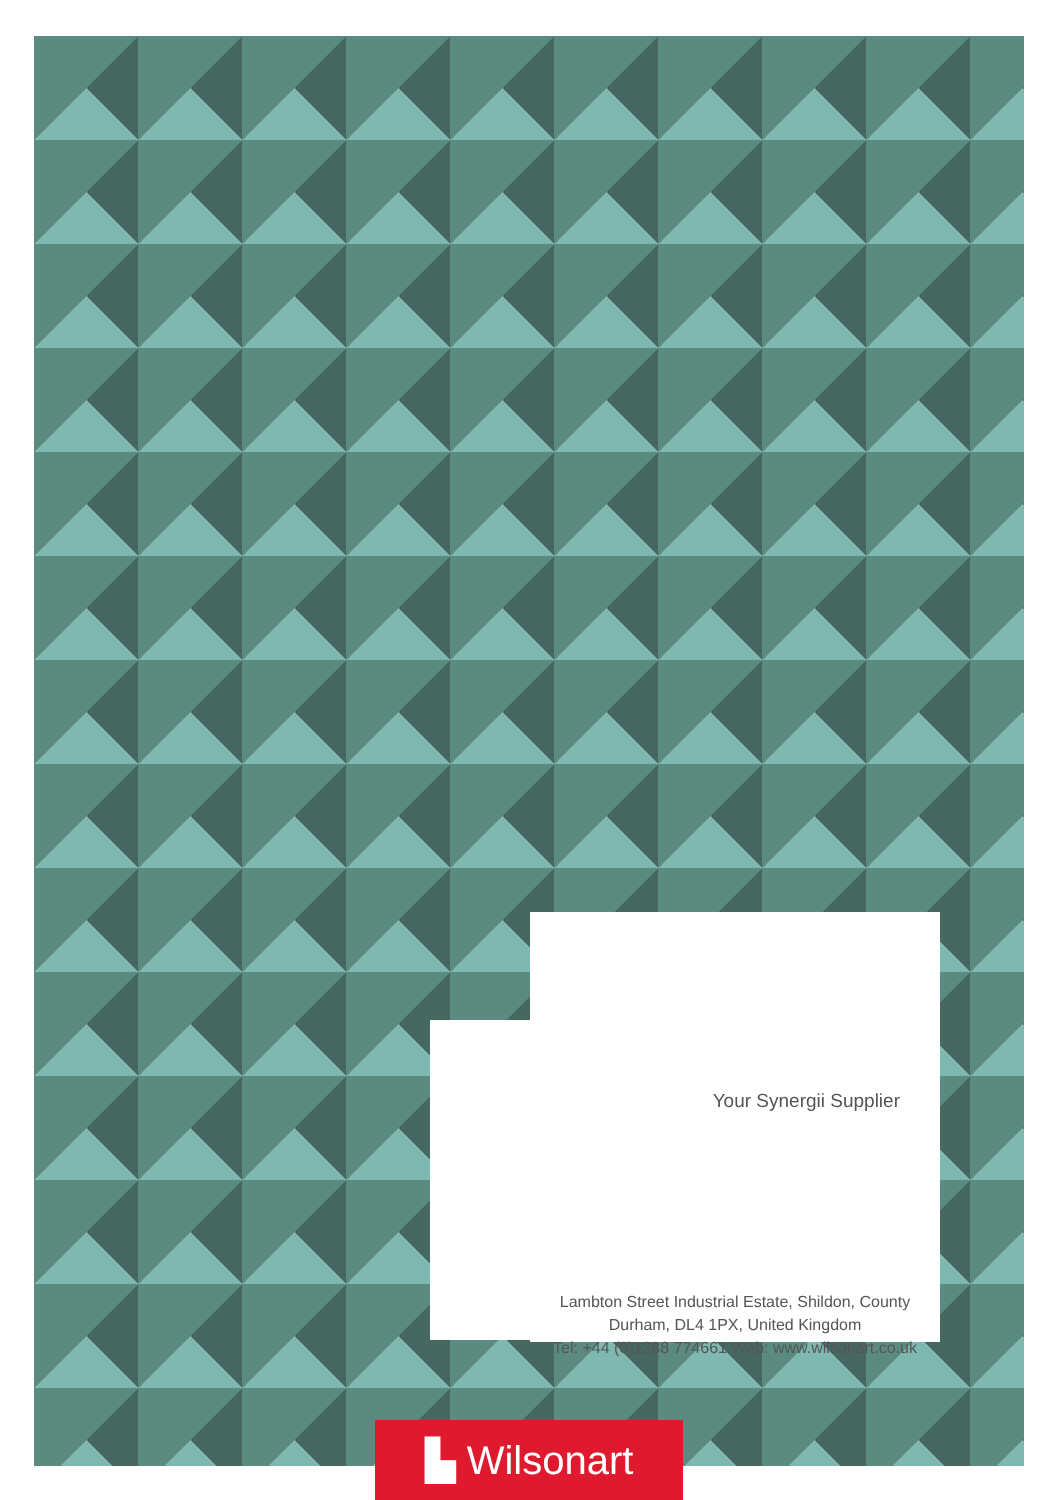Your Synergii Supplier
Lambton Street Industrial Estate, Shildon, County
Durham, DL4 1PX, United Kingdom
Tel: +44 (0)1388 774661 Web: www.wilsonart.co.uk
▙ Wilsonart